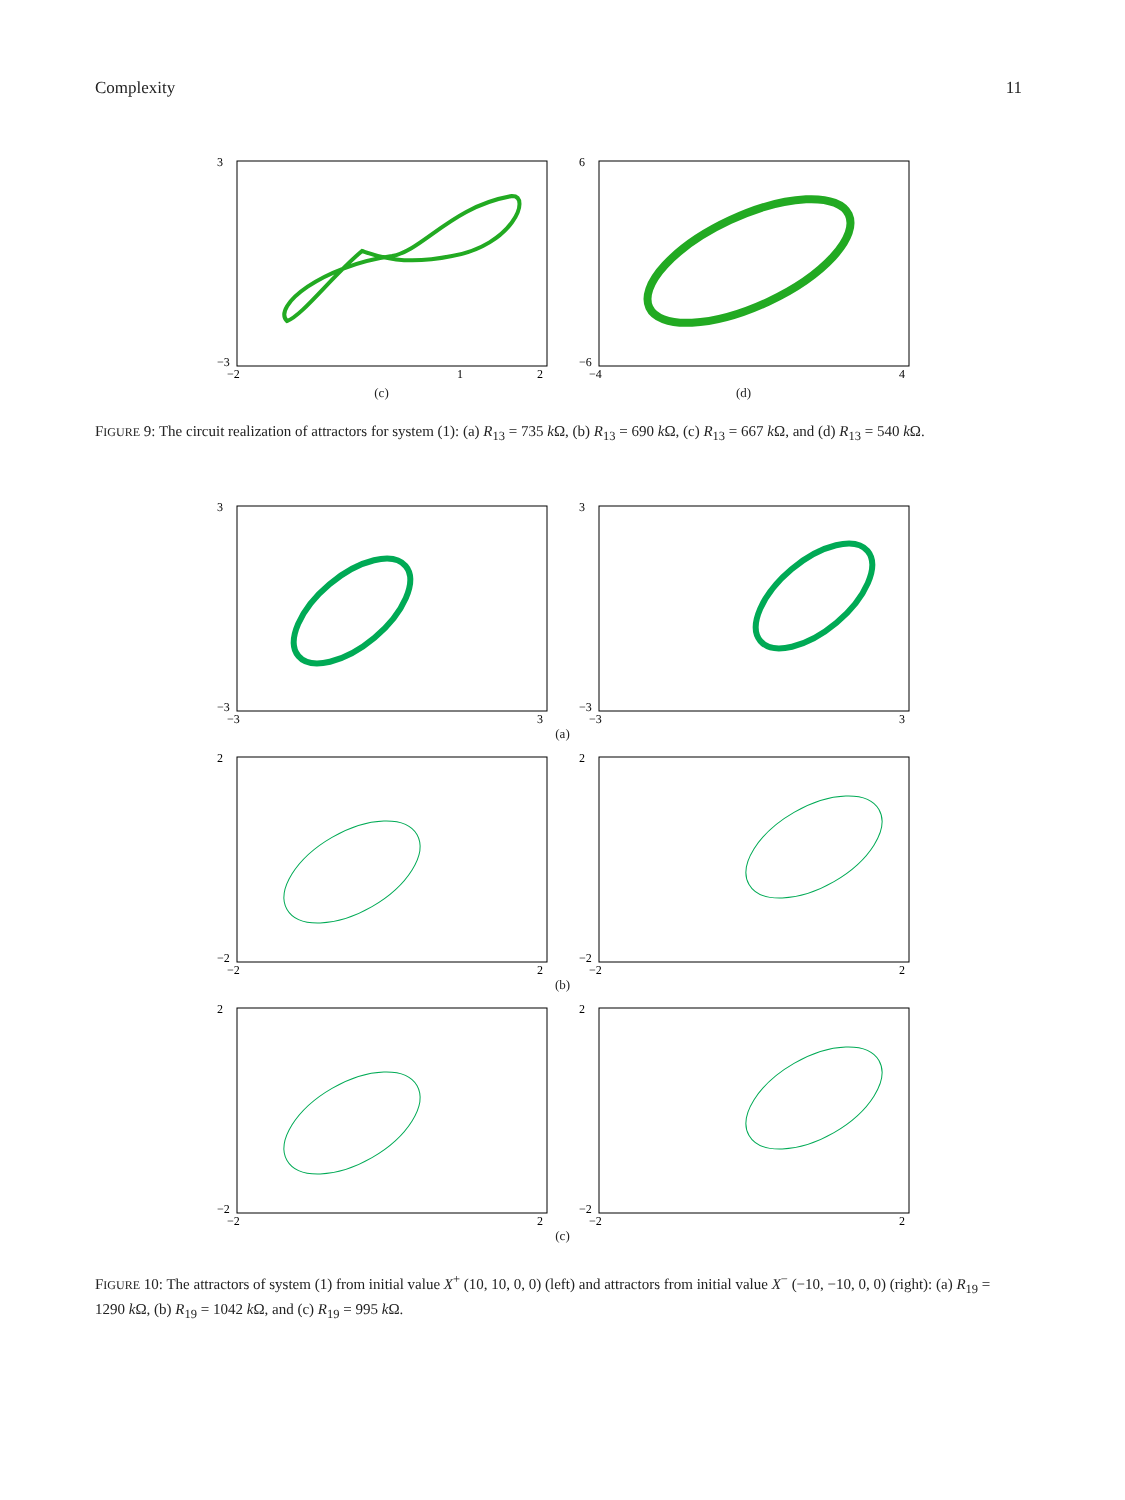Complexity 11
3
−3
−2
1
2
(c)
6
−6
−4
4
(d)
FIGURE 9: The circuit realization of attractors for system (1): (a) R<sub>13</sub> = 735 k Ω, (b) R<sub>13</sub> = 690 k Ω, (c) R<sub>13</sub> = 667 k Ω, and (d) R<sub>13</sub> = 540 k Ω.
3
−3
−3
3
3
−3
−3
3
(a)
2
−2
−2
2
2
−2
−2
2
(b)
2
−2
−2
2
2
−2
−2
2
(c)
FIGURE 10: The attractors of system (1) from initial value X<sup>+</sup> (10, 10, 0, 0) (left) and attractors from initial value X<sup>−</sup> (−10, −10, 0, 0) (right): (a) R<sub>19</sub> = 1290 k Ω, (b) R<sub>19</sub> = 1042 k Ω, and (c) R<sub>19</sub> = 995 k Ω.